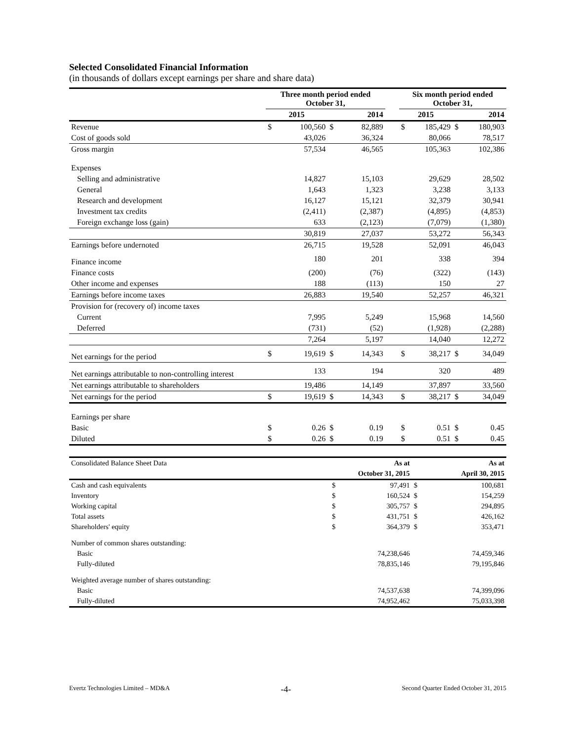Selected Consolidated Financial Information
(in thousands of dollars except earnings per share and share data)
| | Three month period ended October 31, | | | | | Six month period ended October 31, | | | |
| --- | --- | --- | --- | --- | --- | --- | --- | --- | --- |
| | 2015 | | 2014 | | | 2015 | | 2014 | |
| Revenue | $ | 100,560 | $ | 82,889 | | $ | 185,429 | $ | 180,903 |
| Cost of goods sold | | 43,026 | | 36,324 | | | 80,066 | | 78,517 |
| Gross margin | | 57,534 | | 46,565 | | | 105,363 | | 102,386 |
| Expenses | | | | | | | | | |
| Selling and administrative | | 14,827 | | 15,103 | | | 29,629 | | 28,502 |
| General | | 1,643 | | 1,323 | | | 3,238 | | 3,133 |
| Research and development | | 16,127 | | 15,121 | | | 32,379 | | 30,941 |
| Investment tax credits | | (2,411) | | (2,387) | | | (4,895) | | (4,853) |
| Foreign exchange loss (gain) | | 633 | | (2,123) | | | (7,079) | | (1,380) |
| | | 30,819 | | 27,037 | | | 53,272 | | 56,343 |
| Earnings before undernoted | | 26,715 | | 19,528 | | | 52,091 | | 46,043 |
| Finance income | | 180 | | 201 | | | 338 | | 394 |
| Finance costs | | (200) | | (76) | | | (322) | | (143) |
| Other income and expenses | | 188 | | (113) | | | 150 | | 27 |
| Earnings before income taxes | | 26,883 | | 19,540 | | | 52,257 | | 46,321 |
| Provision for (recovery of) income taxes | | | | | | | | | |
| Current | | 7,995 | | 5,249 | | | 15,968 | | 14,560 |
| Deferred | | (731) | | (52) | | | (1,928) | | (2,288) |
| | | 7,264 | | 5,197 | | | 14,040 | | 12,272 |
| Net earnings for the period | $ | 19,619 | $ | 14,343 | | $ | 38,217 | $ | 34,049 |
| Net earnings attributable to non-controlling interest | | 133 | | 194 | | | 320 | | 489 |
| Net earnings attributable to shareholders | | 19,486 | | 14,149 | | | 37,897 | | 33,560 |
| Net earnings for the period | $ | 19,619 | $ | 14,343 | | $ | 38,217 | $ | 34,049 |
| Earnings per share | | | | | | | | | |
| Basic | $ | 0.26 | $ | 0.19 | | $ | 0.51 | $ | 0.45 |
| Diluted | $ | 0.26 | $ | 0.19 | | $ | 0.51 | $ | 0.45 |
| Consolidated Balance Sheet Data | | As at | | As at |
| | | October 31, 2015 | | April 30, 2015 |
| Cash and cash equivalents | $ | 97,491 | $ | 100,681 |
| Inventory | $ | 160,524 | $ | 154,259 |
| Working capital | $ | 305,757 | $ | 294,895 |
| Total assets | $ | 431,751 | $ | 426,162 |
| Shareholders' equity | $ | 364,379 | $ | 353,471 |
| Number of common shares outstanding: | | | | |
| Basic | | 74,238,646 | | 74,459,346 |
| Fully-diluted | | 78,835,146 | | 79,195,846 |
| Weighted average number of shares outstanding: | | | | |
| Basic | | 74,537,638 | | 74,399,096 |
| Fully-diluted | | 74,952,462 | | 75,033,398 |
Evertz Technologies Limited – MD&A -4- Second Quarter Ended October 31, 2015